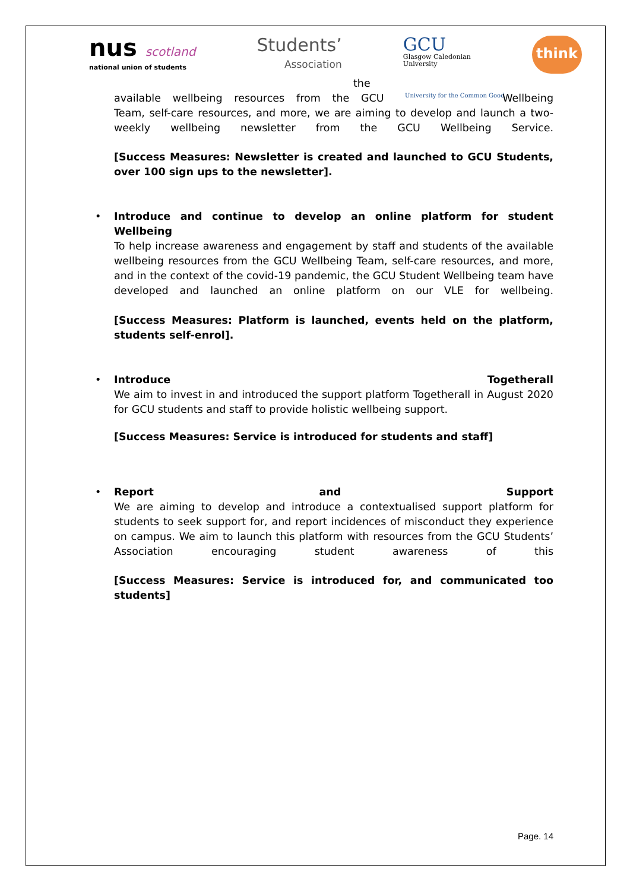nus scotland
national union of students
Students’
Association
GCU
Glasgow Caledonian
University
think
University for the Common Good
the
available wellbeing resources from the GCU Wellbeing
Team, self-care resources, and more, we are aiming to develop and launch a two-weekly wellbeing newsletter from the GCU Wellbeing Service.
[Success Measures: Newsletter is created and launched to GCU Students, over 100 sign ups to the newsletter].
•
Introduce and continue to develop an online platform for student Wellbeing
To help increase awareness and engagement by staff and students of the available wellbeing resources from the GCU Wellbeing Team, self-care resources, and more, and in the context of the covid-19 pandemic, the GCU Student Wellbeing team have developed and launched an online platform on our VLE for wellbeing.
[Success Measures: Platform is launched, events held on the platform, students self-enrol].
•
Introduce Togetherall
We aim to invest in and introduced the support platform Togetherall in August 2020 for GCU students and staff to provide holistic wellbeing support.
[Success Measures: Service is introduced for students and staff]
•
Report and Support
We are aiming to develop and introduce a contextualised support platform for students to seek support for, and report incidences of misconduct they experience on campus. We aim to launch this platform with resources from the GCU Students’ Association encouraging student awareness of this
[Success Measures: Service is introduced for, and communicated too students]
Page. 14